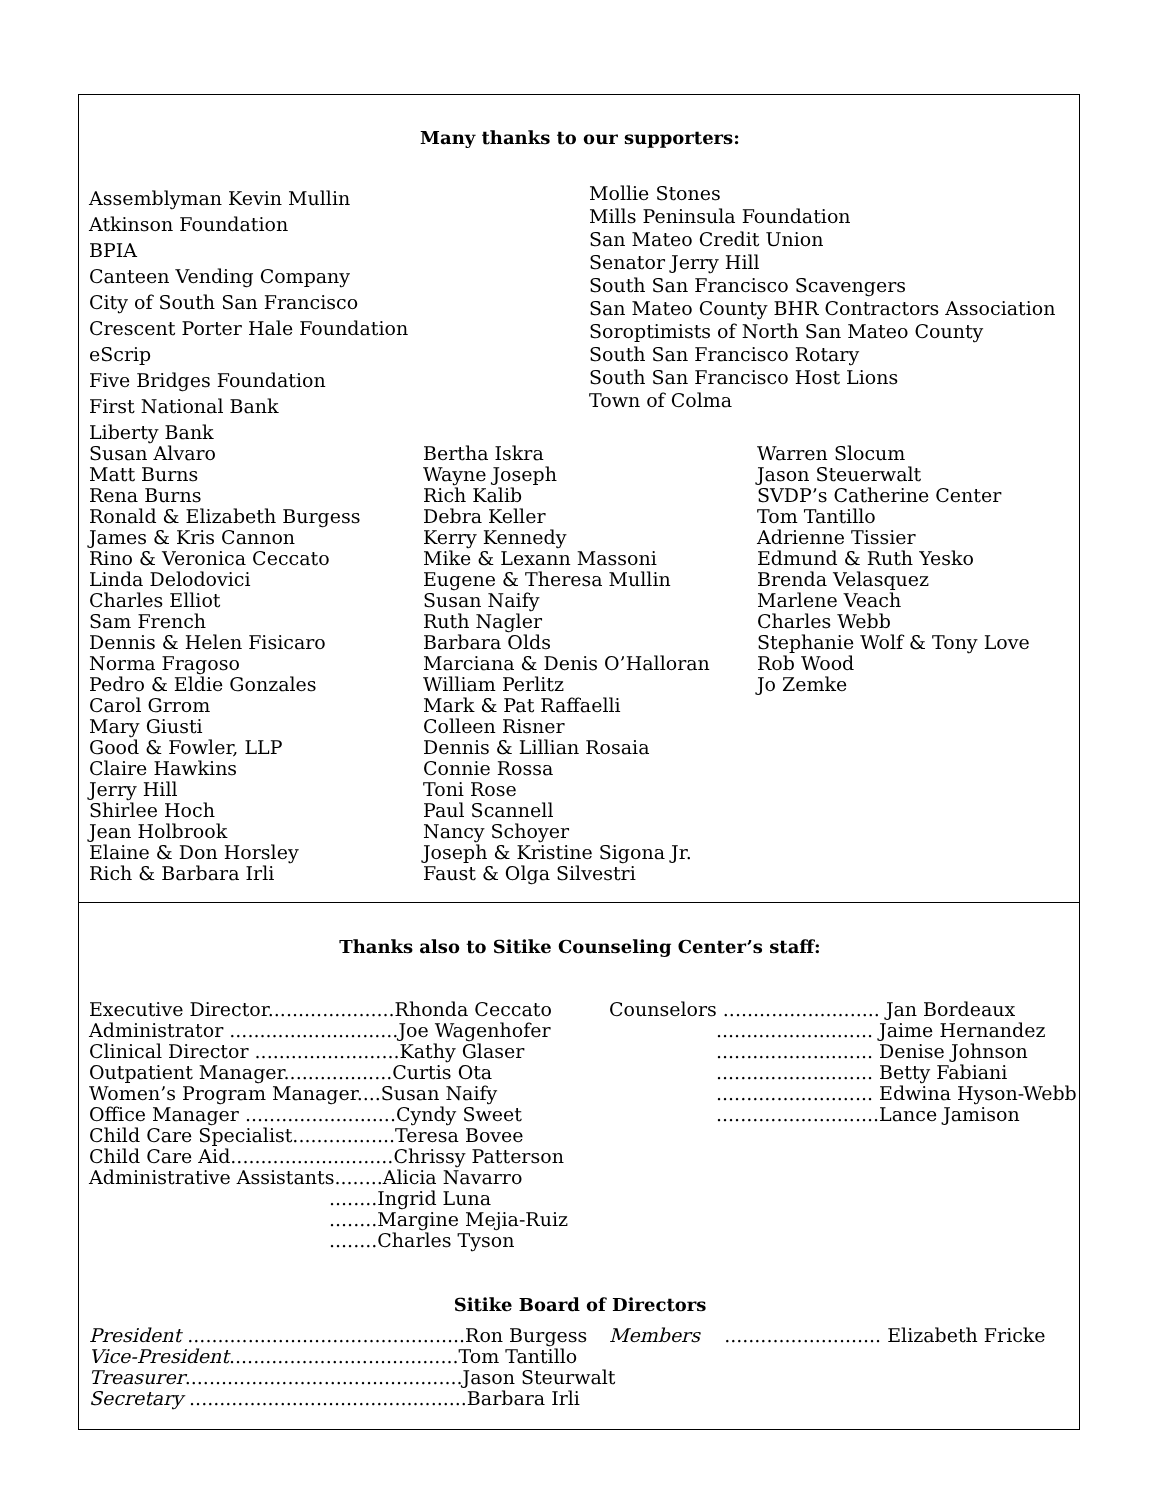Many thanks to our supporters:
Assemblyman Kevin Mullin
Atkinson Foundation
BPIA
Canteen Vending Company
City of South San Francisco
Crescent Porter Hale Foundation
eScrip
Five Bridges Foundation
First National Bank
Liberty Bank
Mollie Stones
Mills Peninsula Foundation
San Mateo Credit Union
Senator Jerry Hill
South San Francisco Scavengers
San Mateo County BHR Contractors Association
Soroptimists of North San Mateo County
South San Francisco Rotary
South San Francisco Host Lions
Town of Colma
Susan Alvaro
Matt Burns
Rena Burns
Ronald & Elizabeth Burgess
James & Kris Cannon
Rino & Veronica Ceccato
Linda Delodovici
Charles Elliot
Sam French
Dennis & Helen Fisicaro
Norma Fragoso
Pedro & Eldie Gonzales
Carol Grrom
Mary Giusti
Good & Fowler, LLP
Claire Hawkins
Jerry Hill
Shirlee Hoch
Jean Holbrook
Elaine & Don Horsley
Rich & Barbara Irli
Bertha Iskra
Wayne Joseph
Rich Kalib
Debra Keller
Kerry Kennedy
Mike & Lexann Massoni
Eugene & Theresa Mullin
Susan Naify
Ruth Nagler
Barbara Olds
Marciana & Denis O’Halloran
William Perlitz
Mark & Pat Raffaelli
Colleen Risner
Dennis & Lillian Rosaia
Connie Rossa
Toni Rose
Paul Scannell
Nancy Schoyer
Joseph & Kristine Sigona Jr.
Faust & Olga Silvestri
Warren Slocum
Jason Steuerwalt
SVDP’s Catherine Center
Tom Tantillo
Adrienne Tissier
Edmund & Ruth Yesko
Brenda Velasquez
Marlene Veach
Charles Webb
Stephanie Wolf & Tony Love
Rob Wood
Jo Zemke
Thanks also to Sitike Counseling Center’s staff:
Executive Director.....................Rhonda Ceccato
Administrator ............................Joe Wagenhofer
Clinical Director ........................Kathy Glaser
Outpatient Manager..................Curtis Ota
Women’s Program Manager....Susan Naify
Office Manager .........................Cyndy Sweet
Child Care Specialist.................Teresa Bovee
Child Care Aid...........................Chrissy Patterson
Administrative Assistants........Alicia Navarro
........Ingrid Luna
........Margine Mejia-Ruiz
........Charles Tyson
Counselors .......................... Jan Bordeaux
.......................... Jaime Hernandez
.......................... Denise Johnson
.......................... Betty Fabiani
.......................... Edwina Hyson-Webb
...........................Lance Jamison
Sitike Board of Directors
President ..............................................Ron Burgess
Vice-President......................................Tom Tantillo
Treasurer..............................................Jason Steurwalt
Secretary ..............................................Barbara Irli
Members .......................... Elizabeth Fricke